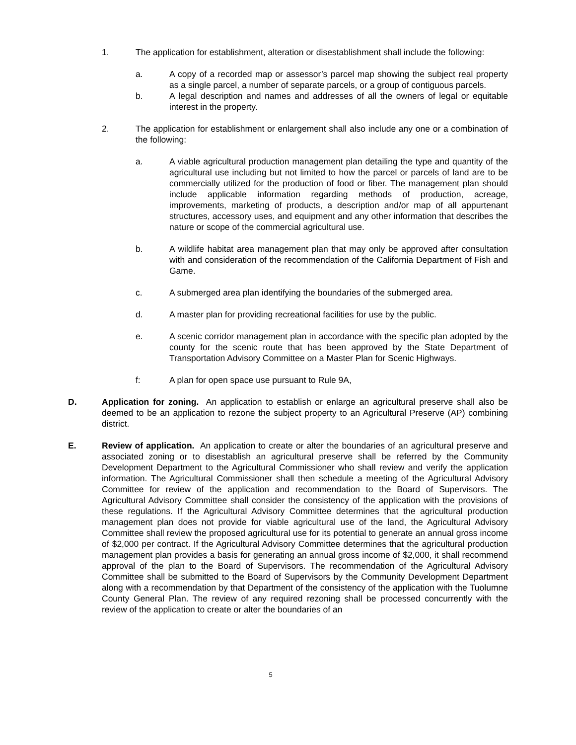1. The application for establishment, alteration or disestablishment shall include the following:
a. A copy of a recorded map or assessor’s parcel map showing the subject real property as a single parcel, a number of separate parcels, or a group of contiguous parcels.
b. A legal description and names and addresses of all the owners of legal or equitable interest in the property.
2. The application for establishment or enlargement shall also include any one or a combination of the following:
a. A viable agricultural production management plan detailing the type and quantity of the agricultural use including but not limited to how the parcel or parcels of land are to be commercially utilized for the production of food or fiber. The management plan should include applicable information regarding methods of production, acreage, improvements, marketing of products, a description and/or map of all appurtenant structures, accessory uses, and equipment and any other information that describes the nature or scope of the commercial agricultural use.
b. A wildlife habitat area management plan that may only be approved after consultation with and consideration of the recommendation of the California Department of Fish and Game.
c. A submerged area plan identifying the boundaries of the submerged area.
d. A master plan for providing recreational facilities for use by the public.
e. A scenic corridor management plan in accordance with the specific plan adopted by the county for the scenic route that has been approved by the State Department of Transportation Advisory Committee on a Master Plan for Scenic Highways.
f: A plan for open space use pursuant to Rule 9A,
D. Application for zoning. An application to establish or enlarge an agricultural preserve shall also be deemed to be an application to rezone the subject property to an Agricultural Preserve (AP) combining district.
E. Review of application. An application to create or alter the boundaries of an agricultural preserve and associated zoning or to disestablish an agricultural preserve shall be referred by the Community Development Department to the Agricultural Commissioner who shall review and verify the application information. The Agricultural Commissioner shall then schedule a meeting of the Agricultural Advisory Committee for review of the application and recommendation to the Board of Supervisors. The Agricultural Advisory Committee shall consider the consistency of the application with the provisions of these regulations. If the Agricultural Advisory Committee determines that the agricultural production management plan does not provide for viable agricultural use of the land, the Agricultural Advisory Committee shall review the proposed agricultural use for its potential to generate an annual gross income of $2,000 per contract. If the Agricultural Advisory Committee determines that the agricultural production management plan provides a basis for generating an annual gross income of $2,000, it shall recommend approval of the plan to the Board of Supervisors. The recommendation of the Agricultural Advisory Committee shall be submitted to the Board of Supervisors by the Community Development Department along with a recommendation by that Department of the consistency of the application with the Tuolumne County General Plan. The review of any required rezoning shall be processed concurrently with the review of the application to create or alter the boundaries of an
5